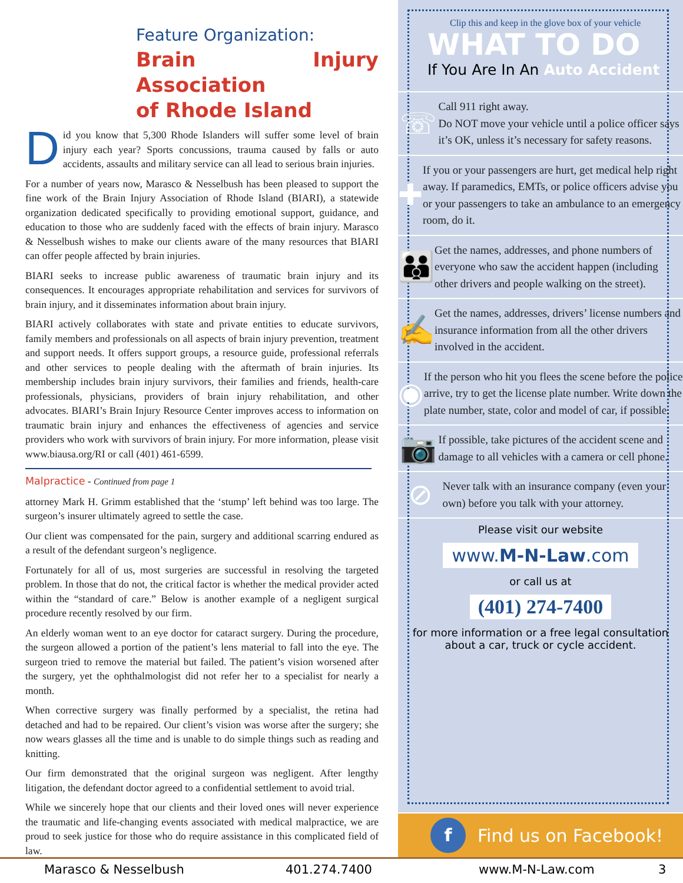Feature Organization:
Brain Injury Association
of Rhode Island
Did you know that 5,300 Rhode Islanders will suffer some level of brain injury each year? Sports concussions, trauma caused by falls or auto accidents, assaults and military service can all lead to serious brain injuries.
For a number of years now, Marasco & Nesselbush has been pleased to support the fine work of the Brain Injury Association of Rhode Island (BIARI), a statewide organization dedicated specifically to providing emotional support, guidance, and education to those who are suddenly faced with the effects of brain injury. Marasco & Nesselbush wishes to make our clients aware of the many resources that BIARI can offer people affected by brain injuries.
BIARI seeks to increase public awareness of traumatic brain injury and its consequences. It encourages appropriate rehabilitation and services for survivors of brain injury, and it disseminates information about brain injury.
BIARI actively collaborates with state and private entities to educate survivors, family members and professionals on all aspects of brain injury prevention, treatment and support needs. It offers support groups, a resource guide, professional referrals and other services to people dealing with the aftermath of brain injuries. Its membership includes brain injury survivors, their families and friends, health-care professionals, physicians, providers of brain injury rehabilitation, and other advocates. BIARI’s Brain Injury Resource Center improves access to information on traumatic brain injury and enhances the effectiveness of agencies and service providers who work with survivors of brain injury. For more information, please visit www.biausa.org/RI or call (401) 461-6599.
Malpractice - Continued from page 1
attorney Mark H. Grimm established that the ‘stump’ left behind was too large. The surgeon’s insurer ultimately agreed to settle the case.
Our client was compensated for the pain, surgery and additional scarring endured as a result of the defendant surgeon’s negligence.
Fortunately for all of us, most surgeries are successful in resolving the targeted problem. In those that do not, the critical factor is whether the medical provider acted within the “standard of care.” Below is another example of a negligent surgical procedure recently resolved by our firm.
An elderly woman went to an eye doctor for cataract surgery. During the procedure, the surgeon allowed a portion of the patient’s lens material to fall into the eye. The surgeon tried to remove the material but failed. The patient’s vision worsened after the surgery, yet the ophthalmologist did not refer her to a specialist for nearly a month.
When corrective surgery was finally performed by a specialist, the retina had detached and had to be repaired. Our client’s vision was worse after the surgery; she now wears glasses all the time and is unable to do simple things such as reading and knitting.
Our firm demonstrated that the original surgeon was negligent. After lengthy litigation, the defendant doctor agreed to a confidential settlement to avoid trial.
While we sincerely hope that our clients and their loved ones will never experience the traumatic and life-changing events associated with medical malpractice, we are proud to seek justice for those who do require assistance in this complicated field of law.
Clip this and keep in the glove box of your vehicle
WHAT TO DO
If You Are In An Auto Accident
☏
Call 911 right away.
Do NOT move your vehicle until a police officer says it’s OK, unless it’s necessary for safety reasons.
✚
If you or your passengers are hurt, get medical help right away. If paramedics, EMTs, or police officers advise you or your passengers to take an ambulance to an emergency room, do it.
👪
Get the names, addresses, and phone numbers of everyone who saw the accident happen (including other drivers and people walking on the street).
✍
Get the names, addresses, drivers’ license numbers and insurance information from all the other drivers involved in the accident.
◉
If the person who hit you flees the scene before the police arrive, try to get the license plate number. Write down the plate number, state, color and model of car, if possible.
📷
If possible, take pictures of the accident scene and damage to all vehicles with a camera or cell phone.
⊘
Never talk with an insurance company (even your own) before you talk with your attorney.
Please visit our website
www.M-N-Law.com
or call us at
(401) 274-7400
for more information or a free legal consultation
about a car, truck or cycle accident.
f Find us on Facebook!
Marasco & Nesselbush 401.274.7400 www.M-N-Law.com 3